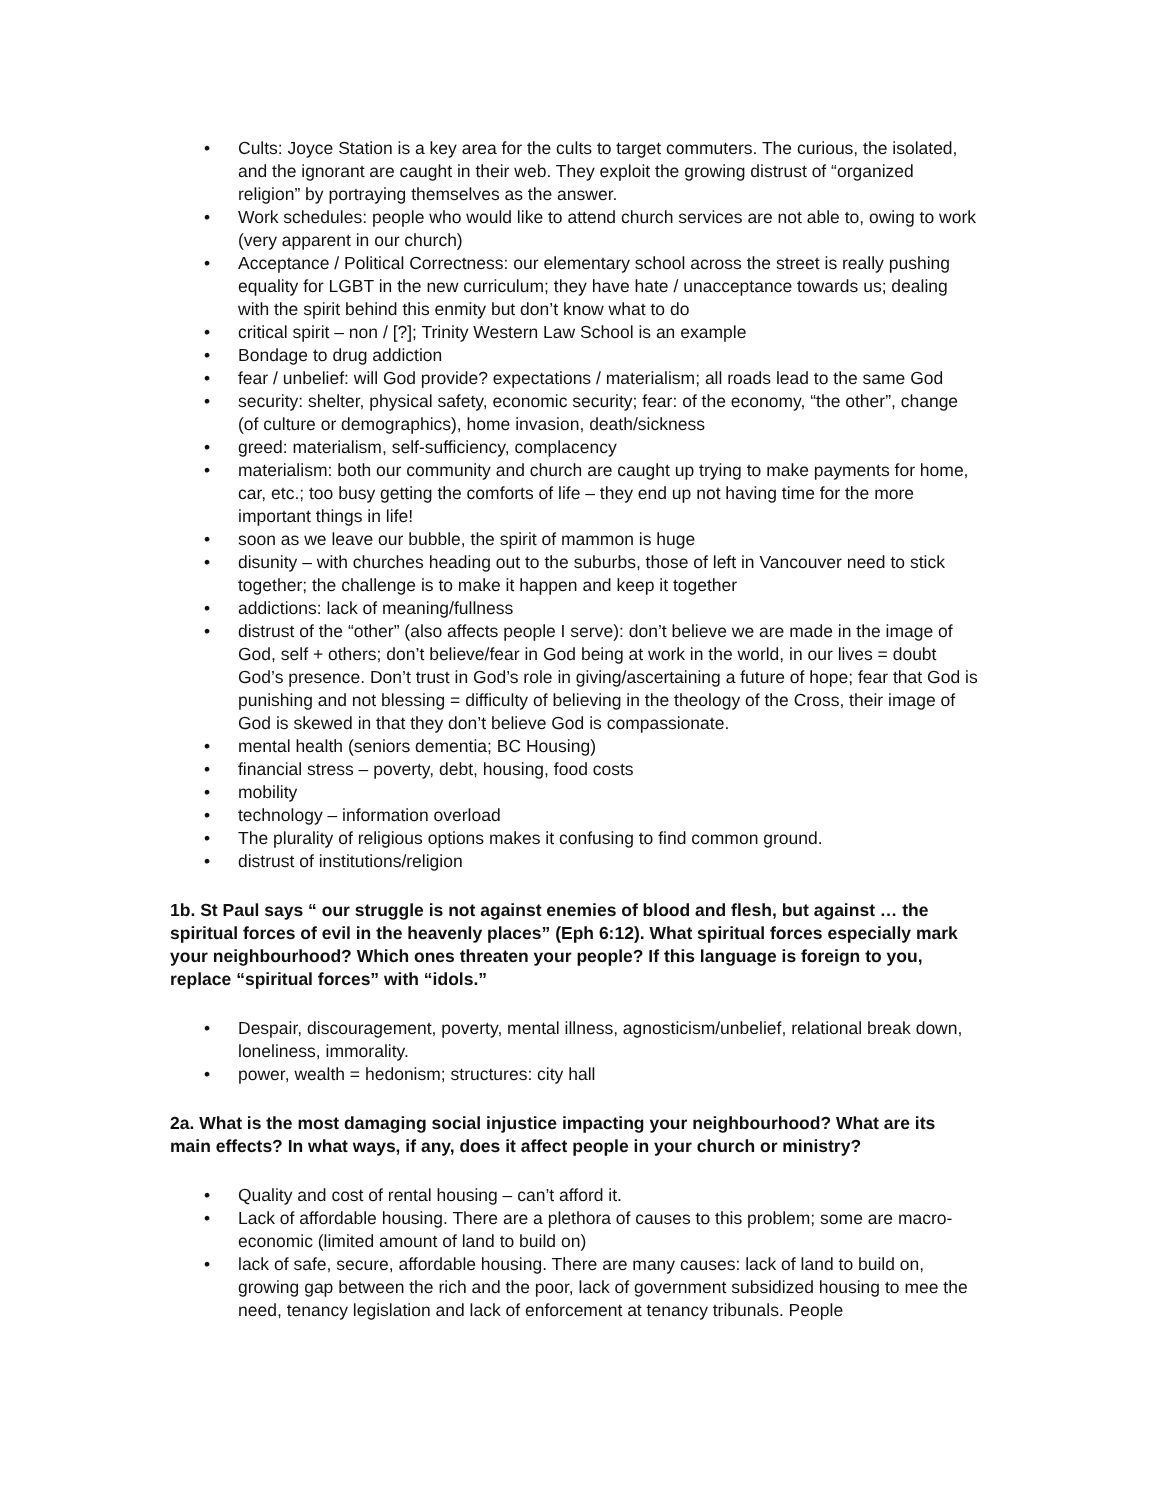• Cults: Joyce Station is a key area for the cults to target commuters. The curious, the isolated, and the ignorant are caught in their web. They exploit the growing distrust of “organized religion” by portraying themselves as the answer.
• Work schedules: people who would like to attend church services are not able to, owing to work (very apparent in our church)
• Acceptance / Political Correctness: our elementary school across the street is really pushing equality for LGBT in the new curriculum; they have hate / unacceptance towards us; dealing with the spirit behind this enmity but don’t know what to do
• critical spirit – non / [?]; Trinity Western Law School is an example
• Bondage to drug addiction
• fear / unbelief: will God provide? expectations / materialism; all roads lead to the same God
• security: shelter, physical safety, economic security; fear: of the economy, “the other”, change (of culture or demographics), home invasion, death/sickness
• greed: materialism, self-sufficiency, complacency
• materialism: both our community and church are caught up trying to make payments for home, car, etc.; too busy getting the comforts of life – they end up not having time for the more important things in life!
• soon as we leave our bubble, the spirit of mammon is huge
• disunity – with churches heading out to the suburbs, those of left in Vancouver need to stick together; the challenge is to make it happen and keep it together
• addictions: lack of meaning/fullness
• distrust of the “other” (also affects people I serve): don’t believe we are made in the image of God, self + others; don’t believe/fear in God being at work in the world, in our lives = doubt God’s presence. Don’t trust in God’s role in giving/ascertaining a future of hope; fear that God is punishing and not blessing = difficulty of believing in the theology of the Cross, their image of God is skewed in that they don’t believe God is compassionate.
• mental health (seniors dementia; BC Housing)
• financial stress – poverty, debt, housing, food costs
• mobility
• technology – information overload
• The plurality of religious options makes it confusing to find common ground.
• distrust of institutions/religion
1b. St Paul says “ our struggle is not against enemies of blood and flesh, but against … the spiritual forces of evil in the heavenly places” (Eph 6:12). What spiritual forces especially mark your neighbourhood? Which ones threaten your people? If this language is foreign to you, replace “spiritual forces” with “idols.”
• Despair, discouragement, poverty, mental illness, agnosticism/unbelief, relational break down, loneliness, immorality.
• power, wealth = hedonism; structures: city hall
2a. What is the most damaging social injustice impacting your neighbourhood? What are its main effects? In what ways, if any, does it affect people in your church or ministry?
• Quality and cost of rental housing – can’t afford it.
• Lack of affordable housing. There are a plethora of causes to this problem; some are macro-economic (limited amount of land to build on)
• lack of safe, secure, affordable housing. There are many causes: lack of land to build on, growing gap between the rich and the poor, lack of government subsidized housing to mee the need, tenancy legislation and lack of enforcement at tenancy tribunals. People